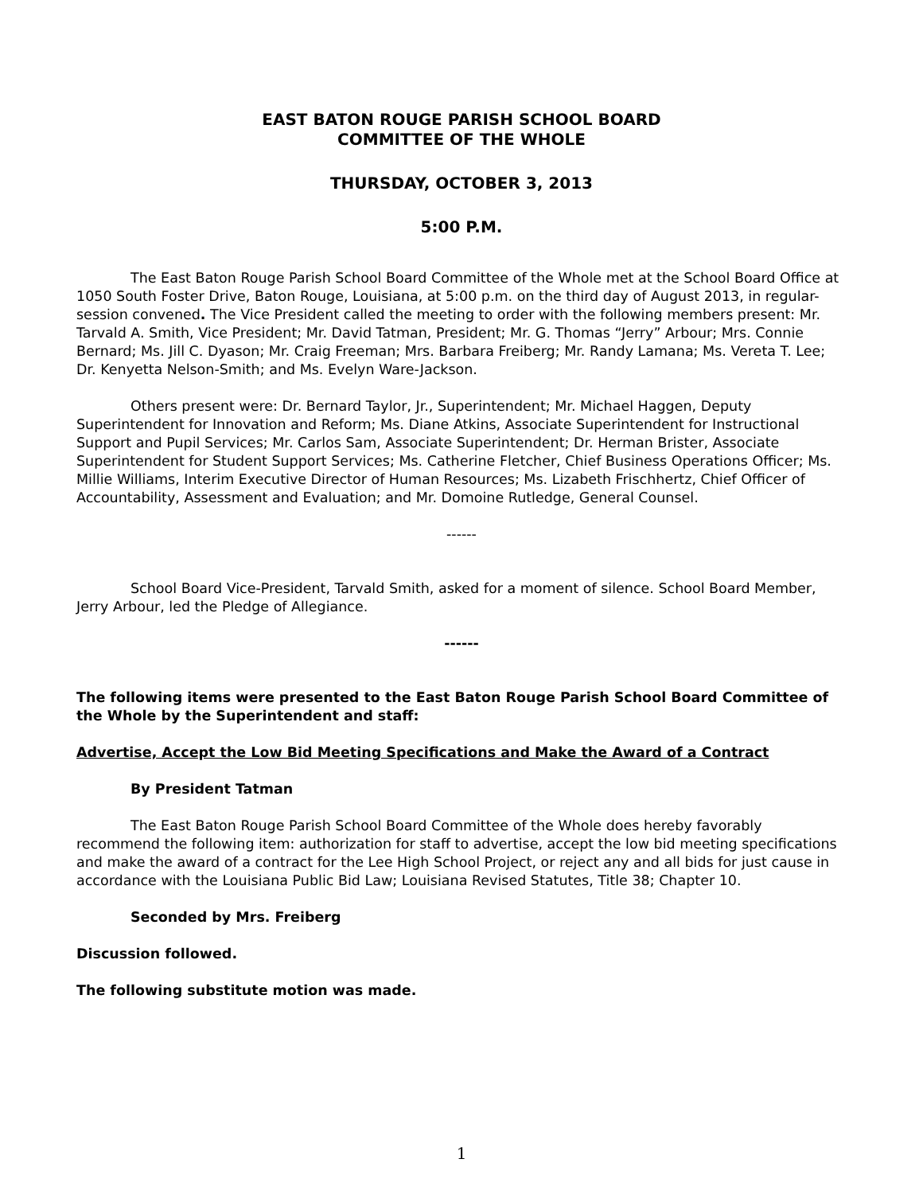EAST BATON ROUGE PARISH SCHOOL BOARD
COMMITTEE OF THE WHOLE
THURSDAY, OCTOBER 3, 2013
5:00 P.M.
The East Baton Rouge Parish School Board Committee of the Whole met at the School Board Office at 1050 South Foster Drive, Baton Rouge, Louisiana, at 5:00 p.m. on the third day of August 2013, in regular-session convened. The Vice President called the meeting to order with the following members present: Mr. Tarvald A. Smith, Vice President; Mr. David Tatman, President; Mr. G. Thomas “Jerry” Arbour; Mrs. Connie Bernard; Ms. Jill C. Dyason; Mr. Craig Freeman; Mrs. Barbara Freiberg; Mr. Randy Lamana; Ms. Vereta T. Lee; Dr. Kenyetta Nelson-Smith; and Ms. Evelyn Ware-Jackson.
Others present were: Dr. Bernard Taylor, Jr., Superintendent; Mr. Michael Haggen, Deputy Superintendent for Innovation and Reform; Ms. Diane Atkins, Associate Superintendent for Instructional Support and Pupil Services; Mr. Carlos Sam, Associate Superintendent; Dr. Herman Brister, Associate Superintendent for Student Support Services; Ms. Catherine Fletcher, Chief Business Operations Officer; Ms. Millie Williams, Interim Executive Director of Human Resources; Ms. Lizabeth Frischhertz, Chief Officer of Accountability, Assessment and Evaluation; and Mr. Domoine Rutledge, General Counsel.
------
School Board Vice-President, Tarvald Smith, asked for a moment of silence. School Board Member, Jerry Arbour, led the Pledge of Allegiance.
------
The following items were presented to the East Baton Rouge Parish School Board Committee of the Whole by the Superintendent and staff:
Advertise, Accept the Low Bid Meeting Specifications and Make the Award of a Contract
By President Tatman
The East Baton Rouge Parish School Board Committee of the Whole does hereby favorably recommend the following item: authorization for staff to advertise, accept the low bid meeting specifications and make the award of a contract for the Lee High School Project, or reject any and all bids for just cause in accordance with the Louisiana Public Bid Law; Louisiana Revised Statutes, Title 38; Chapter 10.
Seconded by Mrs. Freiberg
Discussion followed.
The following substitute motion was made.
1